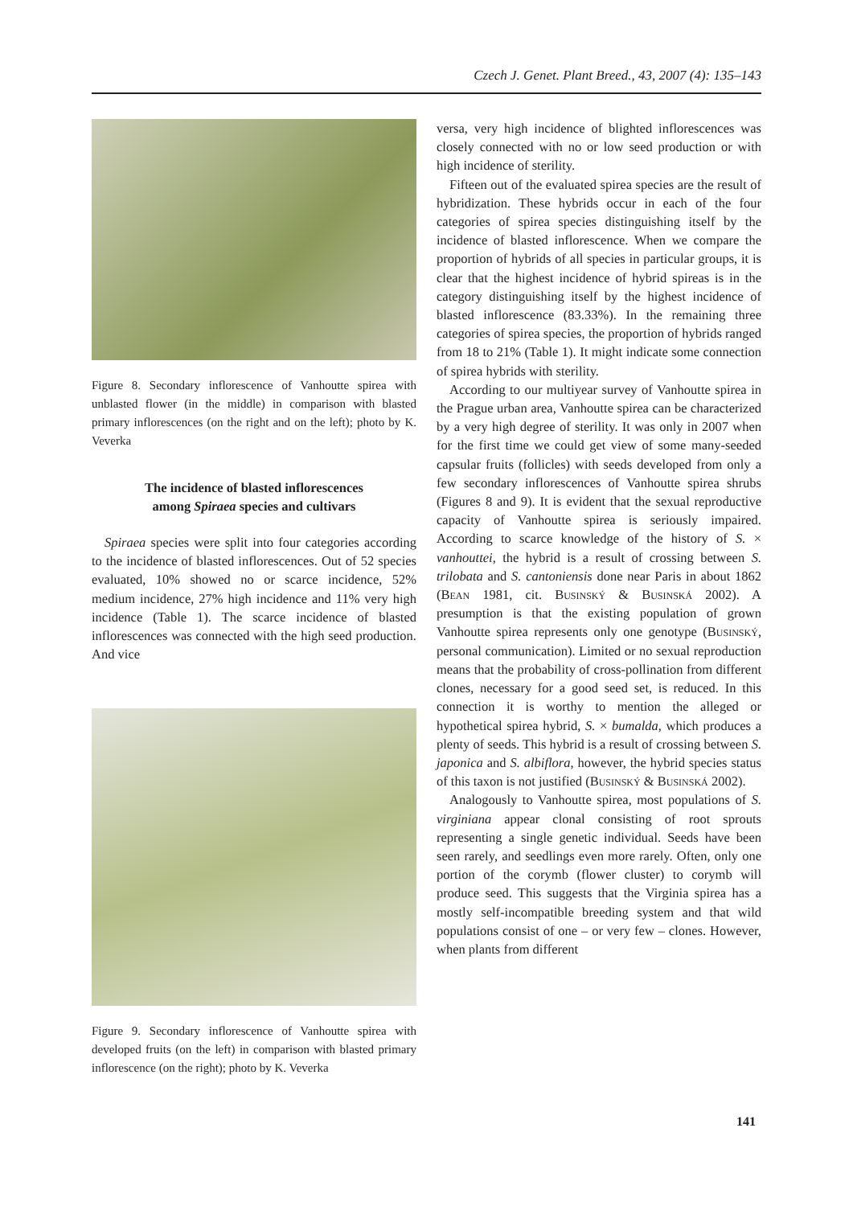Czech J. Genet. Plant Breed., 43, 2007 (4): 135–143
Figure 8. Secondary inflorescence of Vanhoutte spirea with unblasted flower (in the middle) in comparison with blasted primary inflorescences (on the right and on the left); photo by K. Veverka
The incidence of blasted inflorescences
among Spiraea species and cultivars
Spiraea species were split into four categories according to the incidence of blasted inflorescences. Out of 52 species evaluated, 10% showed no or scarce incidence, 52% medium incidence, 27% high incidence and 11% very high incidence (Table 1). The scarce incidence of blasted inflorescences was connected with the high seed production. And vice
Figure 9. Secondary inflorescence of Vanhoutte spirea with developed fruits (on the left) in comparison with blasted primary inflorescence (on the right); photo by K. Veverka
versa, very high incidence of blighted inflorescences was closely connected with no or low seed production or with high incidence of sterility.
Fifteen out of the evaluated spirea species are the result of hybridization. These hybrids occur in each of the four categories of spirea species distinguishing itself by the incidence of blasted inflorescence. When we compare the proportion of hybrids of all species in particular groups, it is clear that the highest incidence of hybrid spireas is in the category distinguishing itself by the highest incidence of blasted inflorescence (83.33%). In the remaining three categories of spirea species, the proportion of hybrids ranged from 18 to 21% (Table 1). It might indicate some connection of spirea hybrids with sterility.
According to our multiyear survey of Vanhoutte spirea in the Prague urban area, Vanhoutte spirea can be characterized by a very high degree of sterility. It was only in 2007 when for the first time we could get view of some many-seeded capsular fruits (follicles) with seeds developed from only a few secondary inflorescences of Vanhoutte spirea shrubs (Figures 8 and 9). It is evident that the sexual reproductive capacity of Vanhoutte spirea is seriously impaired. According to scarce knowledge of the history of S. × vanhouttei, the hybrid is a result of crossing between S. trilobata and S. cantoniensis done near Paris in about 1862 (Bean 1981, cit. Businský & Businská 2002). A presumption is that the existing population of grown Vanhoutte spirea represents only one genotype (Businský, personal communication). Limited or no sexual reproduction means that the probability of cross-pollination from different clones, necessary for a good seed set, is reduced. In this connection it is worthy to mention the alleged or hypothetical spirea hybrid, S. × bumalda, which produces a plenty of seeds. This hybrid is a result of crossing between S. japonica and S. albiflora, however, the hybrid species status of this taxon is not justified (Businský & Businská 2002).
Analogously to Vanhoutte spirea, most populations of S. virginiana appear clonal consisting of root sprouts representing a single genetic individual. Seeds have been seen rarely, and seedlings even more rarely. Often, only one portion of the corymb (flower cluster) to corymb will produce seed. This suggests that the Virginia spirea has a mostly self-incompatible breeding system and that wild populations consist of one – or very few – clones. However, when plants from different
141